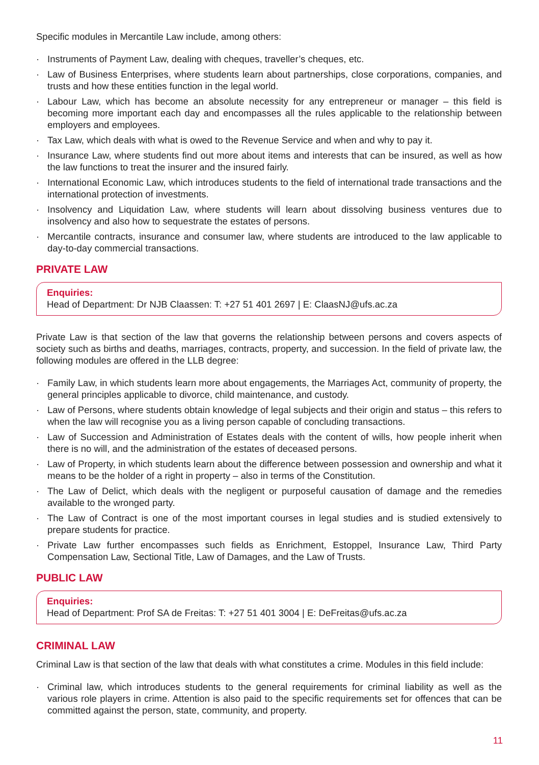Specific modules in Mercantile Law include, among others:
· Instruments of Payment Law, dealing with cheques, traveller’s cheques, etc.
· Law of Business Enterprises, where students learn about partnerships, close corporations, companies, and trusts and how these entities function in the legal world.
· Labour Law, which has become an absolute necessity for any entrepreneur or manager – this field is becoming more important each day and encompasses all the rules applicable to the relationship between employers and employees.
· Tax Law, which deals with what is owed to the Revenue Service and when and why to pay it.
· Insurance Law, where students find out more about items and interests that can be insured, as well as how the law functions to treat the insurer and the insured fairly.
· International Economic Law, which introduces students to the field of international trade transactions and the international protection of investments.
· Insolvency and Liquidation Law, where students will learn about dissolving business ventures due to insolvency and also how to sequestrate the estates of persons.
· Mercantile contracts, insurance and consumer law, where students are introduced to the law applicable to day-to-day commercial transactions.
PRIVATE LAW
Enquiries:
Head of Department: Dr NJB Claassen: T: +27 51 401 2697 | E: ClaasNJ@ufs.ac.za
Private Law is that section of the law that governs the relationship between persons and covers aspects of society such as births and deaths, marriages, contracts, property, and succession. In the field of private law, the following modules are offered in the LLB degree:
· Family Law, in which students learn more about engagements, the Marriages Act, community of property, the general principles applicable to divorce, child maintenance, and custody.
· Law of Persons, where students obtain knowledge of legal subjects and their origin and status – this refers to when the law will recognise you as a living person capable of concluding transactions.
· Law of Succession and Administration of Estates deals with the content of wills, how people inherit when there is no will, and the administration of the estates of deceased persons.
· Law of Property, in which students learn about the difference between possession and ownership and what it means to be the holder of a right in property – also in terms of the Constitution.
· The Law of Delict, which deals with the negligent or purposeful causation of damage and the remedies available to the wronged party.
· The Law of Contract is one of the most important courses in legal studies and is studied extensively to prepare students for practice.
· Private Law further encompasses such fields as Enrichment, Estoppel, Insurance Law, Third Party Compensation Law, Sectional Title, Law of Damages, and the Law of Trusts.
PUBLIC LAW
Enquiries:
Head of Department: Prof SA de Freitas: T: +27 51 401 3004 | E: DeFreitas@ufs.ac.za
CRIMINAL LAW
Criminal Law is that section of the law that deals with what constitutes a crime. Modules in this field include:
· Criminal law, which introduces students to the general requirements for criminal liability as well as the various role players in crime. Attention is also paid to the specific requirements set for offences that can be committed against the person, state, community, and property.
11